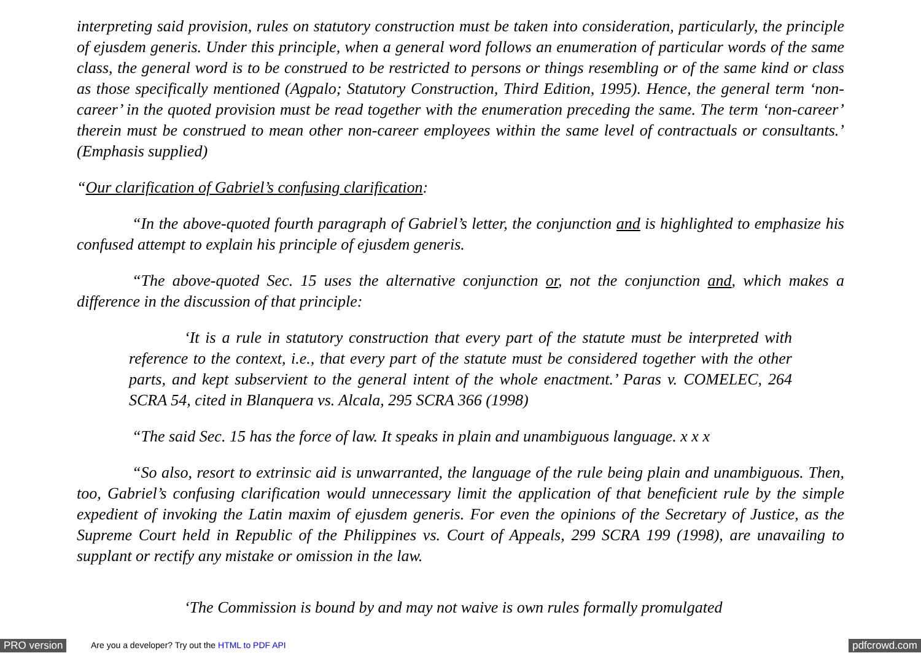interpreting said provision, rules on statutory construction must be taken into consideration, particularly, the principle of ejusdem generis. Under this principle, when a general word follows an enumeration of particular words of the same class, the general word is to be construed to be restricted to persons or things resembling or of the same kind or class as those specifically mentioned (Agpalo; Statutory Construction, Third Edition, 1995). Hence, the general term ‘non-career’ in the quoted provision must be read together with the enumeration preceding the same. The term ‘non-career’ therein must be construed to mean other non-career employees within the same level of contractuals or consultants.’ (Emphasis supplied)
“Our clarification of Gabriel’s confusing clarification:
“In the above-quoted fourth paragraph of Gabriel’s letter, the conjunction and is highlighted to emphasize his confused attempt to explain his principle of ejusdem generis.
“The above-quoted Sec. 15 uses the alternative conjunction or, not the conjunction and, which makes a difference in the discussion of that principle:
‘It is a rule in statutory construction that every part of the statute must be interpreted with reference to the context, i.e., that every part of the statute must be considered together with the other parts, and kept subservient to the general intent of the whole enactment.’ Paras v. COMELEC, 264 SCRA 54, cited in Blanquera vs. Alcala, 295 SCRA 366 (1998)
“The said Sec. 15 has the force of law. It speaks in plain and unambiguous language. x x x
“So also, resort to extrinsic aid is unwarranted, the language of the rule being plain and unambiguous. Then, too, Gabriel’s confusing clarification would unnecessary limit the application of that beneficient rule by the simple expedient of invoking the Latin maxim of ejusdem generis. For even the opinions of the Secretary of Justice, as the Supreme Court held in Republic of the Philippines vs. Court of Appeals, 299 SCRA 199 (1998), are unavailing to supplant or rectify any mistake or omission in the law.
‘The Commission is bound by and may not waive is own rules formally promulgated
PRO version Are you a developer? Try out the HTML to PDF API pdfcrowd.com